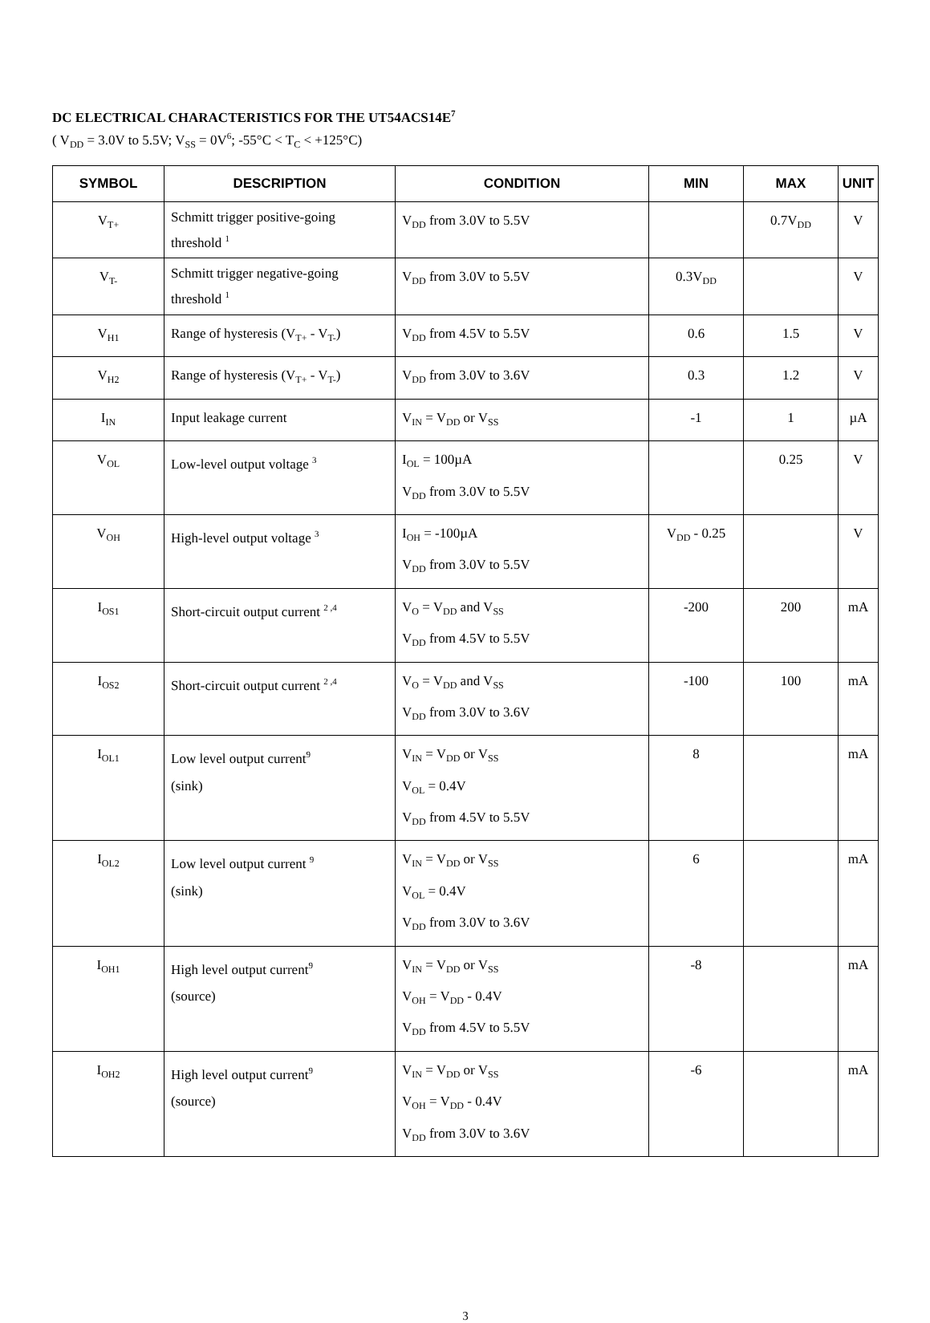DC ELECTRICAL CHARACTERISTICS FOR THE UT54ACS14E<sup>7</sup>
( V<sub>DD</sub> = 3.0V to 5.5V; V<sub>SS</sub> = 0V<sup>6</sup>; -55°C < T<sub>C</sub> < +125°C)
| SYMBOL | DESCRIPTION | CONDITION | MIN | MAX | UNIT |
| --- | --- | --- | --- | --- | --- |
| V<sub>T+</sub> | Schmitt trigger positive-going threshold <sup>1</sup> | V<sub>DD</sub> from 3.0V to 5.5V | | 0.7V<sub>DD</sub> | V |
| V<sub>T-</sub> | Schmitt trigger negative-going threshold <sup>1</sup> | V<sub>DD</sub> from 3.0V to 5.5V | 0.3V<sub>DD</sub> | | V |
| V<sub>H1</sub> | Range of hysteresis (V<sub>T+</sub> - V<sub>T-</sub>) | V<sub>DD</sub> from 4.5V to 5.5V | 0.6 | 1.5 | V |
| V<sub>H2</sub> | Range of hysteresis (V<sub>T+</sub> - V<sub>T-</sub>) | V<sub>DD</sub> from 3.0V to 3.6V | 0.3 | 1.2 | V |
| I<sub>IN</sub> | Input leakage current | V<sub>IN</sub> = V<sub>DD</sub> or V<sub>SS</sub> | -1 | 1 | µA |
| V<sub>OL</sub> | Low-level output voltage <sup>3</sup> | I<sub>OL</sub> = 100µA V<sub>DD</sub> from 3.0V to 5.5V | | 0.25 | V |
| V<sub>OH</sub> | High-level output voltage <sup>3</sup> | I<sub>OH</sub> = -100µA V<sub>DD</sub> from 3.0V to 5.5V | V<sub>DD</sub> - 0.25 | | V |
| I<sub>OS1</sub> | Short-circuit output current <sup>2 ,4</sup> | V<sub>O</sub> = V<sub>DD</sub> and V<sub>SS</sub> V<sub>DD</sub> from 4.5V to 5.5V | -200 | 200 | mA |
| I<sub>OS2</sub> | Short-circuit output current <sup>2 ,4</sup> | V<sub>O</sub> = V<sub>DD</sub> and V<sub>SS</sub> V<sub>DD</sub> from 3.0V to 3.6V | -100 | 100 | mA |
| I<sub>OL1</sub> | Low level output current<sup>9</sup> (sink) | V<sub>IN</sub> = V<sub>DD</sub> or V<sub>SS</sub> V<sub>OL</sub> = 0.4V V<sub>DD</sub> from 4.5V to 5.5V | 8 | | mA |
| I<sub>OL2</sub> | Low level output current <sup>9</sup> (sink) | V<sub>IN</sub> = V<sub>DD</sub> or V<sub>SS</sub> V<sub>OL</sub> = 0.4V V<sub>DD</sub> from 3.0V to 3.6V | 6 | | mA |
| I<sub>OH1</sub> | High level output current<sup>9</sup> (source) | V<sub>IN</sub> = V<sub>DD</sub> or V<sub>SS</sub> V<sub>OH</sub> = V<sub>DD</sub> - 0.4V V<sub>DD</sub> from 4.5V to 5.5V | -8 | | mA |
| I<sub>OH2</sub> | High level output current<sup>9</sup> (source) | V<sub>IN</sub> = V<sub>DD</sub> or V<sub>SS</sub> V<sub>OH</sub> = V<sub>DD</sub> - 0.4V V<sub>DD</sub> from 3.0V to 3.6V | -6 | | mA |
3